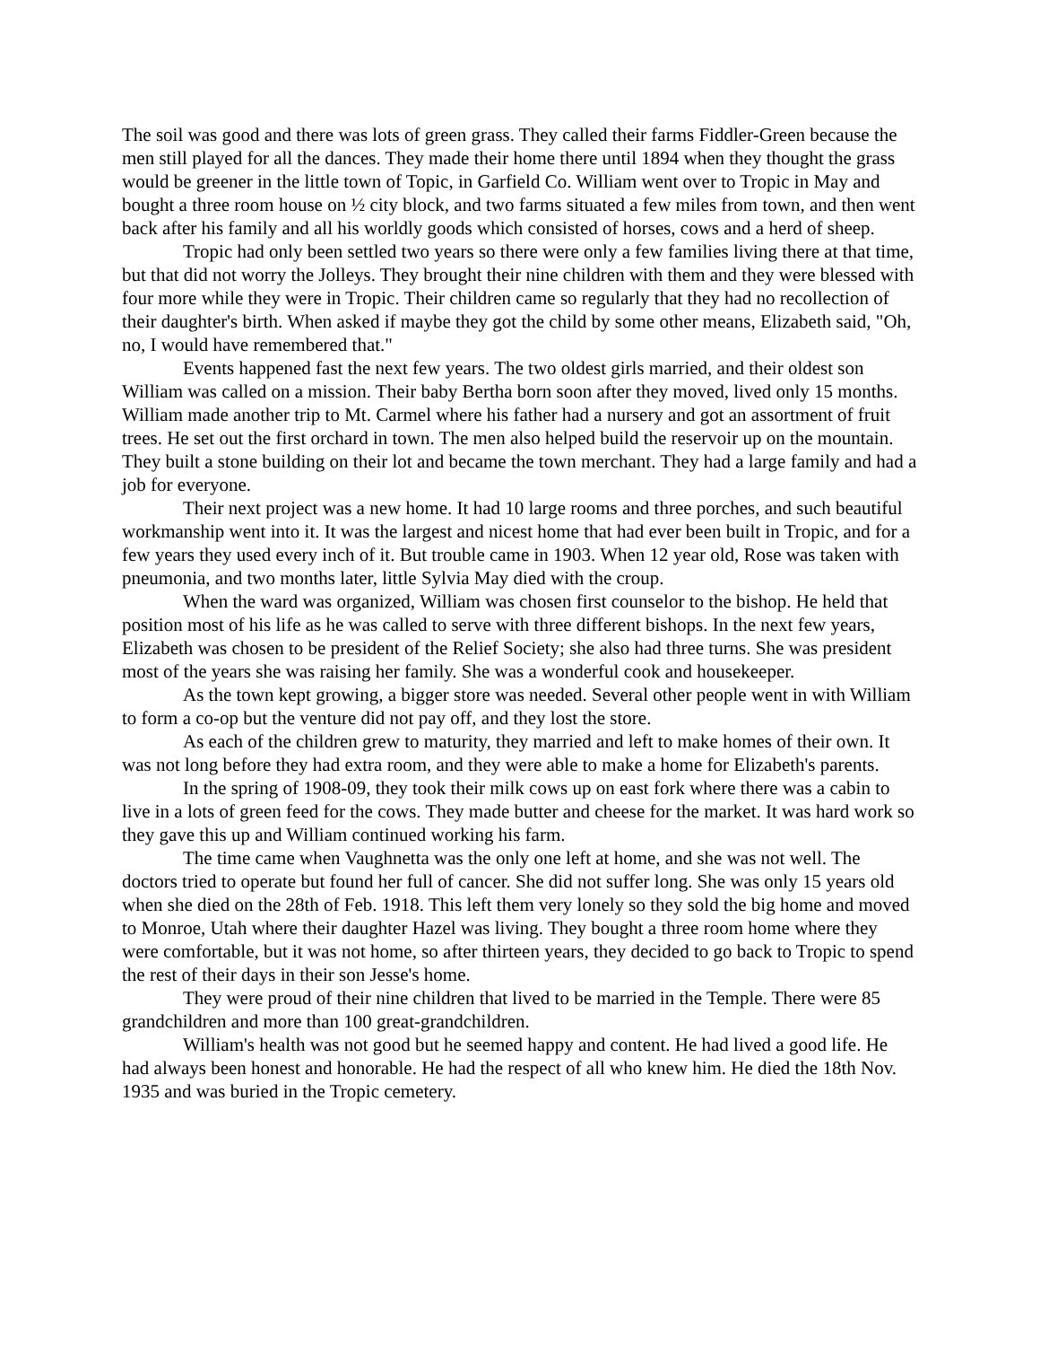The soil was good and there was lots of green grass. They called their farms Fiddler-Green because the men still played for all the dances. They made their home there until 1894 when they thought the grass would be greener in the little town of Topic, in Garfield Co. William went over to Tropic in May and bought a three room house on ½ city block, and two farms situated a few miles from town, and then went back after his family and all his worldly goods which consisted of horses, cows and a herd of sheep.
Tropic had only been settled two years so there were only a few families living there at that time, but that did not worry the Jolleys. They brought their nine children with them and they were blessed with four more while they were in Tropic. Their children came so regularly that they had no recollection of their daughter's birth. When asked if maybe they got the child by some other means, Elizabeth said, "Oh, no, I would have remembered that."
Events happened fast the next few years. The two oldest girls married, and their oldest son William was called on a mission. Their baby Bertha born soon after they moved, lived only 15 months. William made another trip to Mt. Carmel where his father had a nursery and got an assortment of fruit trees. He set out the first orchard in town. The men also helped build the reservoir up on the mountain. They built a stone building on their lot and became the town merchant. They had a large family and had a job for everyone.
Their next project was a new home. It had 10 large rooms and three porches, and such beautiful workmanship went into it. It was the largest and nicest home that had ever been built in Tropic, and for a few years they used every inch of it. But trouble came in 1903. When 12 year old, Rose was taken with pneumonia, and two months later, little Sylvia May died with the croup.
When the ward was organized, William was chosen first counselor to the bishop. He held that position most of his life as he was called to serve with three different bishops. In the next few years, Elizabeth was chosen to be president of the Relief Society; she also had three turns. She was president most of the years she was raising her family. She was a wonderful cook and housekeeper.
As the town kept growing, a bigger store was needed. Several other people went in with William to form a co-op but the venture did not pay off, and they lost the store.
As each of the children grew to maturity, they married and left to make homes of their own. It was not long before they had extra room, and they were able to make a home for Elizabeth's parents.
In the spring of 1908-09, they took their milk cows up on east fork where there was a cabin to live in a lots of green feed for the cows. They made butter and cheese for the market. It was hard work so they gave this up and William continued working his farm.
The time came when Vaughnetta was the only one left at home, and she was not well. The doctors tried to operate but found her full of cancer. She did not suffer long. She was only 15 years old when she died on the 28th of Feb. 1918. This left them very lonely so they sold the big home and moved to Monroe, Utah where their daughter Hazel was living. They bought a three room home where they were comfortable, but it was not home, so after thirteen years, they decided to go back to Tropic to spend the rest of their days in their son Jesse's home.
They were proud of their nine children that lived to be married in the Temple. There were 85 grandchildren and more than 100 great-grandchildren.
William's health was not good but he seemed happy and content. He had lived a good life. He had always been honest and honorable. He had the respect of all who knew him. He died the 18th Nov. 1935 and was buried in the Tropic cemetery.